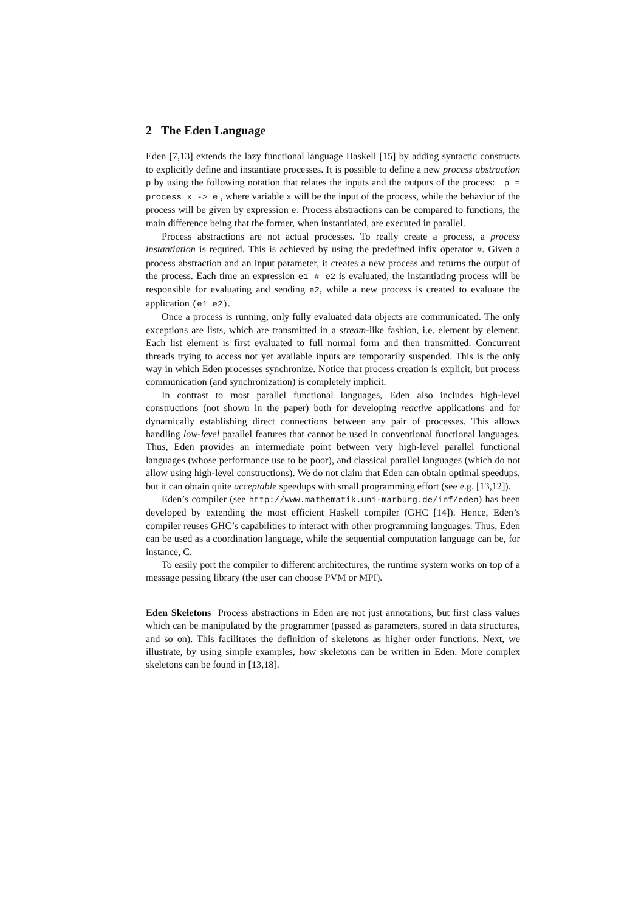2 The Eden Language
Eden [7,13] extends the lazy functional language Haskell [15] by adding syntactic constructs to explicitly define and instantiate processes. It is possible to define a new process abstraction p by using the following notation that relates the inputs and the outputs of the process: p = process x -> e , where variable x will be the input of the process, while the behavior of the process will be given by expression e. Process abstractions can be compared to functions, the main difference being that the former, when instantiated, are executed in parallel.
Process abstractions are not actual processes. To really create a process, a process instantiation is required. This is achieved by using the predefined infix operator #. Given a process abstraction and an input parameter, it creates a new process and returns the output of the process. Each time an expression e1 # e2 is evaluated, the instantiating process will be responsible for evaluating and sending e2, while a new process is created to evaluate the application (e1 e2).
Once a process is running, only fully evaluated data objects are communicated. The only exceptions are lists, which are transmitted in a stream-like fashion, i.e. element by element. Each list element is first evaluated to full normal form and then transmitted. Concurrent threads trying to access not yet available inputs are temporarily suspended. This is the only way in which Eden processes synchronize. Notice that process creation is explicit, but process communication (and synchronization) is completely implicit.
In contrast to most parallel functional languages, Eden also includes high-level constructions (not shown in the paper) both for developing reactive applications and for dynamically establishing direct connections between any pair of processes. This allows handling low-level parallel features that cannot be used in conventional functional languages. Thus, Eden provides an intermediate point between very high-level parallel functional languages (whose performance use to be poor), and classical parallel languages (which do not allow using high-level constructions). We do not claim that Eden can obtain optimal speedups, but it can obtain quite acceptable speedups with small programming effort (see e.g. [13,12]).
Eden’s compiler (see http://www.mathematik.uni-marburg.de/inf/eden) has been developed by extending the most efficient Haskell compiler (GHC [14]). Hence, Eden’s compiler reuses GHC’s capabilities to interact with other programming languages. Thus, Eden can be used as a coordination language, while the sequential computation language can be, for instance, C.
To easily port the compiler to different architectures, the runtime system works on top of a message passing library (the user can choose PVM or MPI).
Eden Skeletons Process abstractions in Eden are not just annotations, but first class values which can be manipulated by the programmer (passed as parameters, stored in data structures, and so on). This facilitates the definition of skeletons as higher order functions. Next, we illustrate, by using simple examples, how skeletons can be written in Eden. More complex skeletons can be found in [13,18].